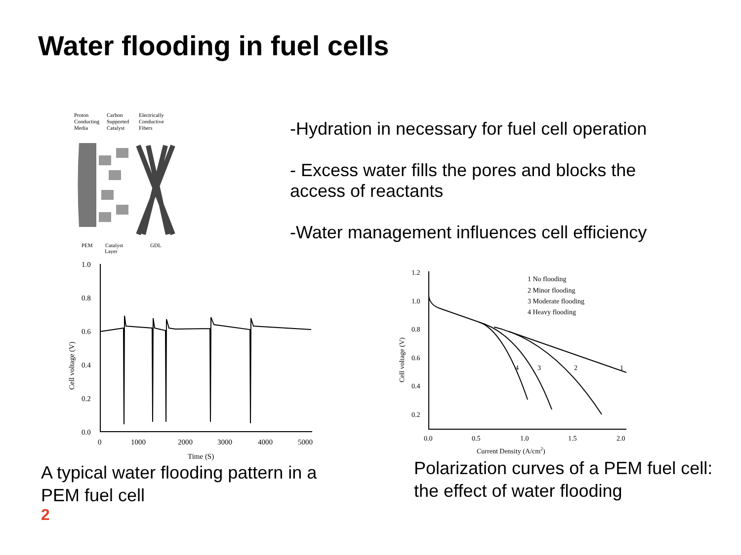Water flooding in fuel cells
-Hydration in necessary for fuel cell operation
- Excess water fills the pores and blocks the access of reactants
-Water management influences cell efficiency
Proton
Conducting
Media
Carbon
Supported
Catalyst
Electrically
Conductive
Fibers
PEM
Catalyst
Layer
GDL
1.0
0.8
0.6
0.4
0.2
0.0
0
1000
2000
3000
4000
5000
Time (S)
Cell voltage (V)
1.2
1.0
0.8
0.6
0.4
0.2
0.0
0.5
1.0
1.5
2.0
Current Density (A/cm2)
Cell voltage (V)
1 No flooding
2 Minor flooding
3 Moderate flooding
4 Heavy flooding
4
3
2
1
A typical water flooding pattern in a PEM fuel cell
2
Polarization curves of a PEM fuel cell: the effect of water flooding